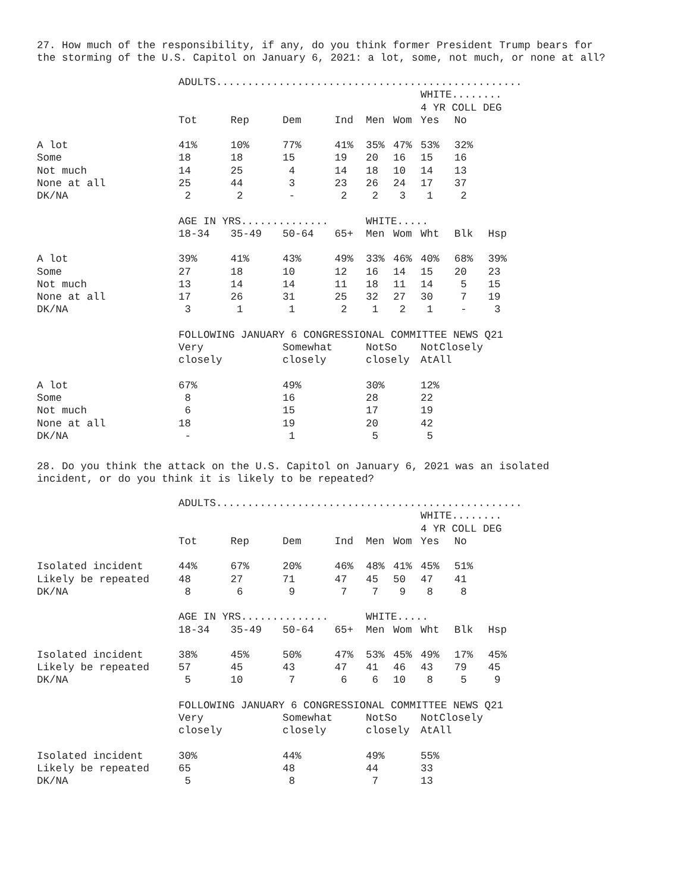27. How much of the responsibility, if any, do you think former President Trump bears for the storming of the U.S. Capitol on January 6, 2021: a lot, some, not much, or none at all?
| | ADULTS................................................. | | | | | | | | |
| | | | | | | | WHITE........ | | |
| | | | | | | | 4 YR COLL DEG | | |
| | Tot | Rep | Dem | Ind | Men | Wom | Yes | No | |
| A lot | 41% | 10% | 77% | 41% | 35% | 47% | 53% | 32% | |
| Some | 18 | 18 | 15 | 19 | 20 | 16 | 15 | 16 | |
| Not much | 14 | 25 | 4 | 14 | 18 | 10 | 14 | 13 | |
| None at all | 25 | 44 | 3 | 23 | 26 | 24 | 17 | 37 | |
| DK/NA | 2 | 2 | - | 2 | 2 | 3 | 1 | 2 | |
| | AGE IN YRS.............. | | | | WHITE..... | | | | |
| | 18-34 | 35-49 | 50-64 | 65+ | Men | Wom | Wht | Blk | Hsp |
| A lot | 39% | 41% | 43% | 49% | 33% | 46% | 40% | 68% | 39% |
| Some | 27 | 18 | 10 | 12 | 16 | 14 | 15 | 20 | 23 |
| Not much | 13 | 14 | 14 | 11 | 18 | 11 | 14 | 5 | 15 |
| None at all | 17 | 26 | 31 | 25 | 32 | 27 | 30 | 7 | 19 |
| DK/NA | 3 | 1 | 1 | 2 | 1 | 2 | 1 | - | 3 |
| | FOLLOWING JANUARY 6 CONGRESSIONAL COMMITTEE NEWS Q21 | | | | | | | | |
| | Very | | Somewhat | | NotSo | | NotClosely | | |
| | closely | | closely | | closely | | AtAll | | |
| A lot | 67% | | 49% | | 30% | | 12% | | |
| Some | 8 | | 16 | | 28 | | 22 | | |
| Not much | 6 | | 15 | | 17 | | 19 | | |
| None at all | 18 | | 19 | | 20 | | 42 | | |
| DK/NA | - | | 1 | | 5 | | 5 | | |
28. Do you think the attack on the U.S. Capitol on January 6, 2021 was an isolated incident, or do you think it is likely to be repeated?
| | ADULTS................................................. | | | | | | | | |
| | | | | | | | WHITE........ | | |
| | | | | | | | 4 YR COLL DEG | | |
| | Tot | Rep | Dem | Ind | Men | Wom | Yes | No | |
| Isolated incident | 44% | 67% | 20% | 46% | 48% | 41% | 45% | 51% | |
| Likely be repeated | 48 | 27 | 71 | 47 | 45 | 50 | 47 | 41 | |
| DK/NA | 8 | 6 | 9 | 7 | 7 | 9 | 8 | 8 | |
| | AGE IN YRS.............. | | | | WHITE..... | | | | |
| | 18-34 | 35-49 | 50-64 | 65+ | Men | Wom | Wht | Blk | Hsp |
| Isolated incident | 38% | 45% | 50% | 47% | 53% | 45% | 49% | 17% | 45% |
| Likely be repeated | 57 | 45 | 43 | 47 | 41 | 46 | 43 | 79 | 45 |
| DK/NA | 5 | 10 | 7 | 6 | 6 | 10 | 8 | 5 | 9 |
| | FOLLOWING JANUARY 6 CONGRESSIONAL COMMITTEE NEWS Q21 | | | | | | | | |
| | Very | | Somewhat | | NotSo | | NotClosely | | |
| | closely | | closely | | closely | | AtAll | | |
| Isolated incident | 30% | | 44% | | 49% | | 55% | | |
| Likely be repeated | 65 | | 48 | | 44 | | 33 | | |
| DK/NA | 5 | | 8 | | 7 | | 13 | | |